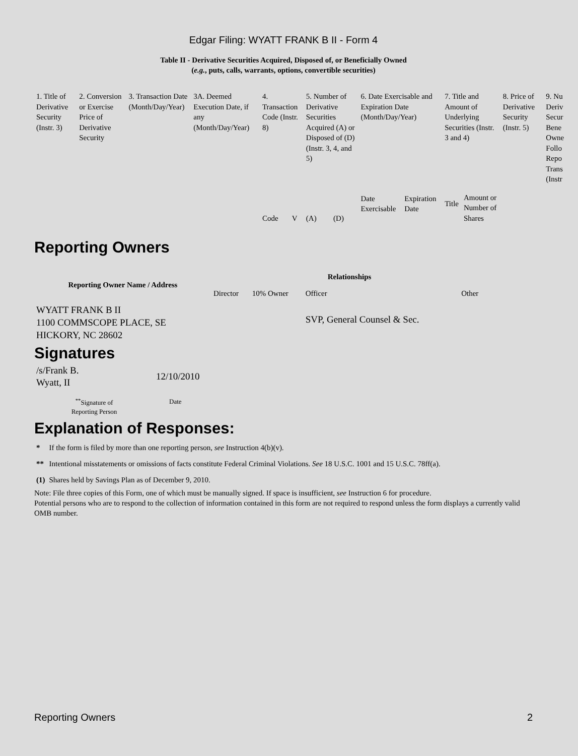Edgar Filing: WYATT FRANK B II - Form 4
Table II - Derivative Securities Acquired, Disposed of, or Beneficially Owned
(e.g., puts, calls, warrants, options, convertible securities)
| 1. Title of Derivative Security (Instr. 3) | 2. Conversion or Exercise Price of Derivative Security | 3. Transaction Date (Month/Day/Year) | 3A. Deemed Execution Date, if any (Month/Day/Year) | 4. Transaction Code (Instr. 8) | | 5. Number of Derivative Securities Acquired (A) or Disposed of (D) (Instr. 3, 4, and 5) | | 6. Date Exercisable and Expiration Date (Month/Day/Year) | | 7. Title and Amount of Underlying Securities (Instr. 3 and 4) | | 8. Price of Derivative Security (Instr. 5) | 9. Nu Deriv Secur Bene Owne Follo Repo Trans (Instr |
| | | | | Code | V | (A) | (D) | Date Exercisable | Expiration Date | Title | Amount or Number of Shares | | |
Reporting Owners
| Reporting Owner Name / Address | Relationships | | | |
| --- | --- | --- | --- | --- |
| | Director | 10% Owner | Officer | Other |
| WYATT FRANK B II 1100 COMMSCOPE PLACE, SE HICKORY, NC 28602 | | | SVP, General Counsel & Sec. | |
Signatures
| /s/Frank B. Wyatt, II | 12/10/2010 |
| <sup>**</sup> Signature of Reporting Person | Date |
Explanation of Responses:
| * | If the form is filed by more than one reporting person, see Instruction 4(b)(v). |
| ** | Intentional misstatements or omissions of facts constitute Federal Criminal Violations. See 18 U.S.C. 1001 and 15 U.S.C. 78ff(a). |
| (1) | Shares held by Savings Plan as of December 9, 2010. |
Note: File three copies of this Form, one of which must be manually signed. If space is insufficient, see Instruction 6 for procedure.
Potential persons who are to respond to the collection of information contained in this form are not required to respond unless the form displays a currently valid OMB number.
Reporting Owners 2